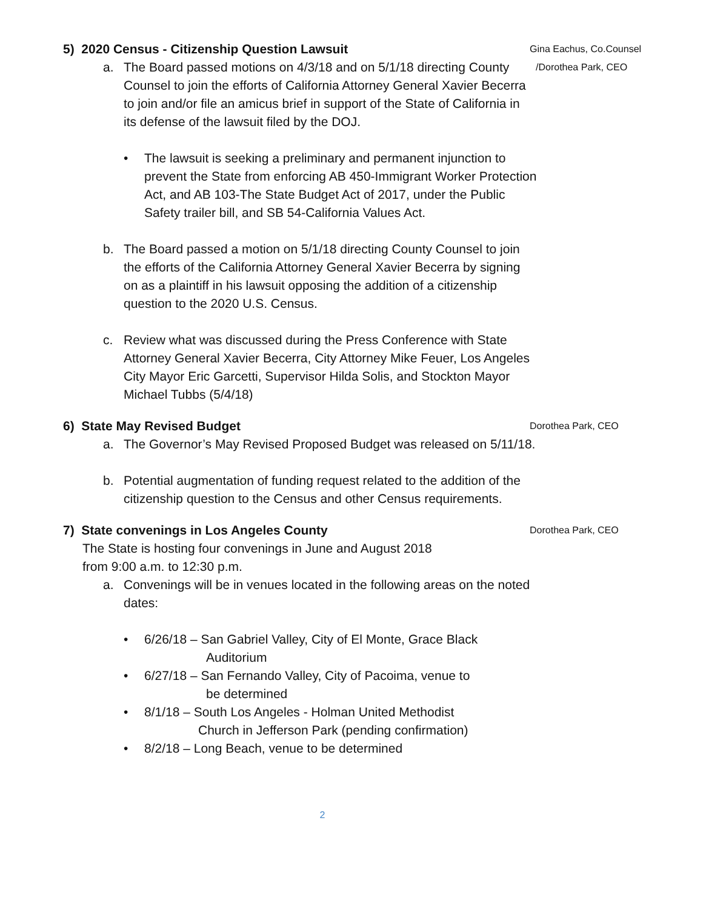5) 2020 Census - Citizenship Question Lawsuit Gina Eachus, Co.Counsel
a. The Board passed motions on 4/3/18 and on 5/1/18 directing County Counsel to join the efforts of California Attorney General Xavier Becerra to join and/or file an amicus brief in support of the State of California in its defense of the lawsuit filed by the DOJ. /Dorothea Park, CEO
• The lawsuit is seeking a preliminary and permanent injunction to prevent the State from enforcing AB 450-Immigrant Worker Protection Act, and AB 103-The State Budget Act of 2017, under the Public Safety trailer bill, and SB 54-California Values Act.
b. The Board passed a motion on 5/1/18 directing County Counsel to join the efforts of the California Attorney General Xavier Becerra by signing on as a plaintiff in his lawsuit opposing the addition of a citizenship question to the 2020 U.S. Census.
c. Review what was discussed during the Press Conference with State Attorney General Xavier Becerra, City Attorney Mike Feuer, Los Angeles City Mayor Eric Garcetti, Supervisor Hilda Solis, and Stockton Mayor Michael Tubbs (5/4/18)
6) State May Revised Budget Dorothea Park, CEO
a. The Governor’s May Revised Proposed Budget was released on 5/11/18.
b. Potential augmentation of funding request related to the addition of the citizenship question to the Census and other Census requirements.
7) State convenings in Los Angeles County Dorothea Park, CEO
The State is hosting four convenings in June and August 2018
from 9:00 a.m. to 12:30 p.m.
a. Convenings will be in venues located in the following areas on the noted dates:
• 6/26/18 – San Gabriel Valley, City of El Monte, Grace Black
Auditorium
• 6/27/18 – San Fernando Valley, City of Pacoima, venue to
be determined
• 8/1/18 – South Los Angeles - Holman United Methodist
Church in Jefferson Park (pending confirmation)
• 8/2/18 – Long Beach, venue to be determined
2